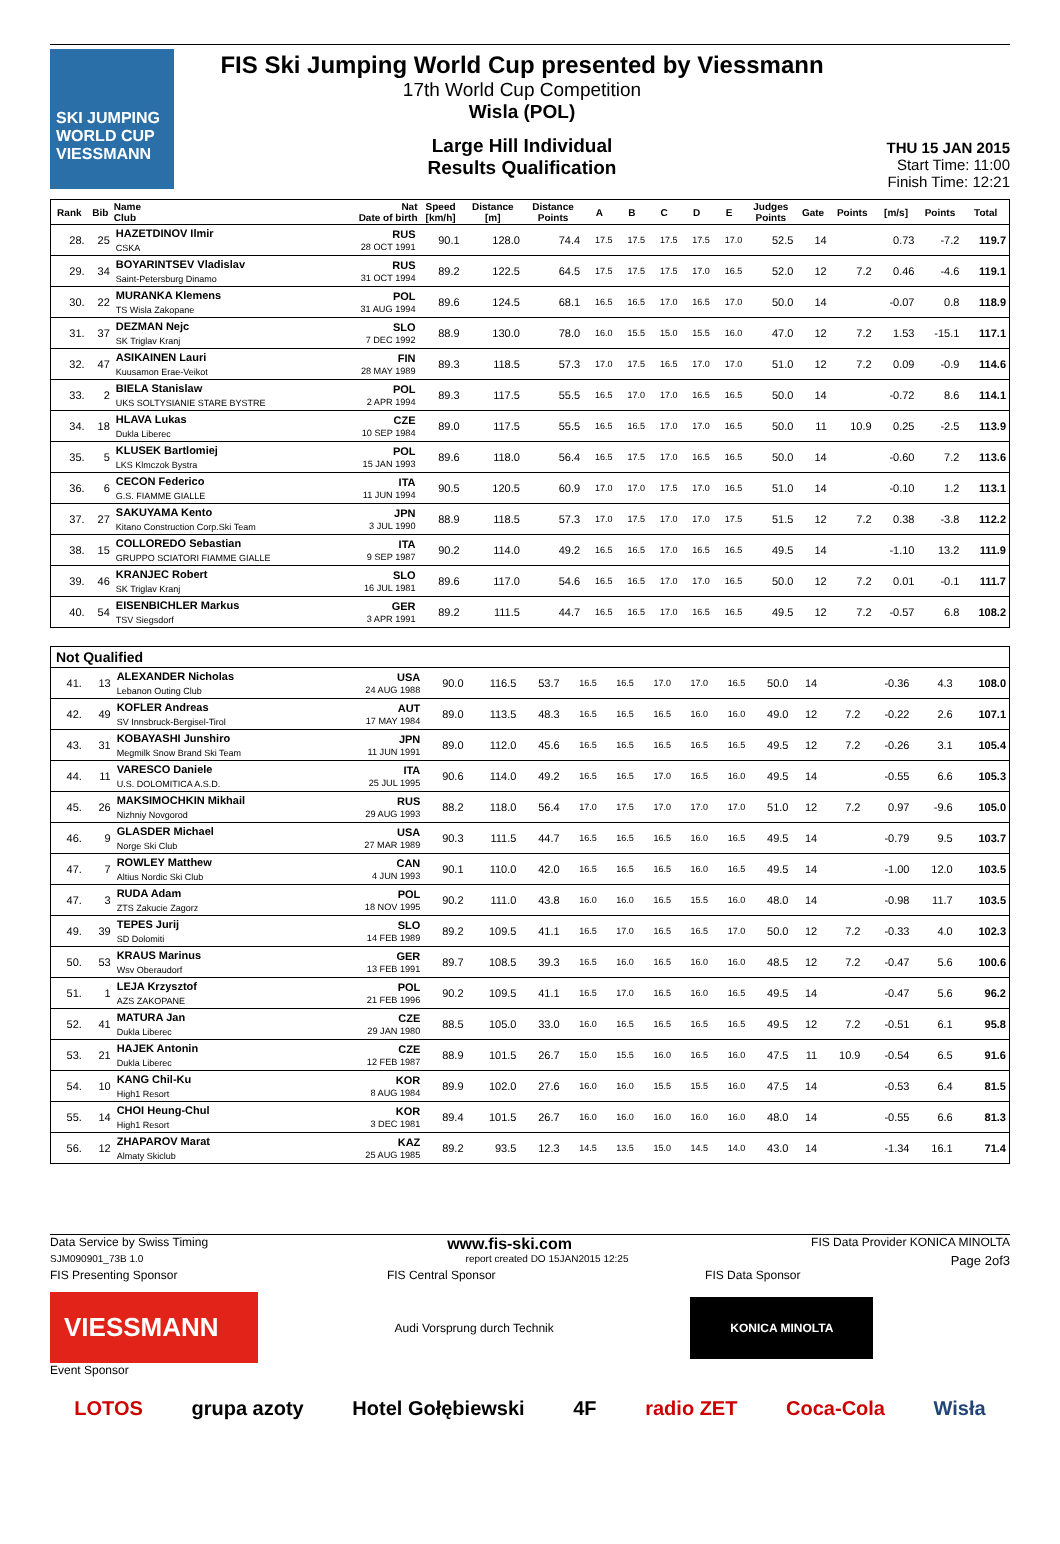SKI JUMPING WORLD CUP VIESSMANN
FIS Ski Jumping World Cup presented by Viessmann
17th World Cup Competition
Wisla (POL)
Large Hill Individual
Results Qualification
THU 15 JAN 2015
Start Time: 11:00
Finish Time: 12:21
| Rank | Bib | Name Club | Nat Date of birth | Speed [km/h] | Distance [m] | Distance Points | A | B | C | D | E | Judges Points | Gate | Points | [m/s] | Points | Total |
| --- | --- | --- | --- | --- | --- | --- | --- | --- | --- | --- | --- | --- | --- | --- | --- | --- | --- |
| 28. | 25 | HAZETDINOV Ilmir CSKA | RUS 28 OCT 1991 | 90.1 | 128.0 | 74.4 | 17.5 | 17.5 | 17.5 | 17.5 | 17.0 | 52.5 | 14 | | 0.73 | -7.2 | 119.7 |
| 29. | 34 | BOYARINTSEV Vladislav Saint-Petersburg Dinamo | RUS 31 OCT 1994 | 89.2 | 122.5 | 64.5 | 17.5 | 17.5 | 17.5 | 17.0 | 16.5 | 52.0 | 12 | 7.2 | 0.46 | -4.6 | 119.1 |
| 30. | 22 | MURANKA Klemens TS Wisla Zakopane | POL 31 AUG 1994 | 89.6 | 124.5 | 68.1 | 16.5 | 16.5 | 17.0 | 16.5 | 17.0 | 50.0 | 14 | | -0.07 | 0.8 | 118.9 |
| 31. | 37 | DEZMAN Nejc SK Triglav Kranj | SLO 7 DEC 1992 | 88.9 | 130.0 | 78.0 | 16.0 | 15.5 | 15.0 | 15.5 | 16.0 | 47.0 | 12 | 7.2 | 1.53 | -15.1 | 117.1 |
| 32. | 47 | ASIKAINEN Lauri Kuusamon Erae-Veikot | FIN 28 MAY 1989 | 89.3 | 118.5 | 57.3 | 17.0 | 17.5 | 16.5 | 17.0 | 17.0 | 51.0 | 12 | 7.2 | 0.09 | -0.9 | 114.6 |
| 33. | 2 | BIELA Stanislaw UKS SOLTYSIANIE STARE BYSTRE | POL 2 APR 1994 | 89.3 | 117.5 | 55.5 | 16.5 | 17.0 | 17.0 | 16.5 | 16.5 | 50.0 | 14 | | -0.72 | 8.6 | 114.1 |
| 34. | 18 | HLAVA Lukas Dukla Liberec | CZE 10 SEP 1984 | 89.0 | 117.5 | 55.5 | 16.5 | 16.5 | 17.0 | 17.0 | 16.5 | 50.0 | 11 | 10.9 | 0.25 | -2.5 | 113.9 |
| 35. | 5 | KLUSEK Bartlomiej LKS Klmczok Bystra | POL 15 JAN 1993 | 89.6 | 118.0 | 56.4 | 16.5 | 17.5 | 17.0 | 16.5 | 16.5 | 50.0 | 14 | | -0.60 | 7.2 | 113.6 |
| 36. | 6 | CECON Federico G.S. FIAMME GIALLE | ITA 11 JUN 1994 | 90.5 | 120.5 | 60.9 | 17.0 | 17.0 | 17.5 | 17.0 | 16.5 | 51.0 | 14 | | -0.10 | 1.2 | 113.1 |
| 37. | 27 | SAKUYAMA Kento Kitano Construction Corp.Ski Team | JPN 3 JUL 1990 | 88.9 | 118.5 | 57.3 | 17.0 | 17.5 | 17.0 | 17.0 | 17.5 | 51.5 | 12 | 7.2 | 0.38 | -3.8 | 112.2 |
| 38. | 15 | COLLOREDO Sebastian GRUPPO SCIATORI FIAMME GIALLE | ITA 9 SEP 1987 | 90.2 | 114.0 | 49.2 | 16.5 | 16.5 | 17.0 | 16.5 | 16.5 | 49.5 | 14 | | -1.10 | 13.2 | 111.9 |
| 39. | 46 | KRANJEC Robert SK Triglav Kranj | SLO 16 JUL 1981 | 89.6 | 117.0 | 54.6 | 16.5 | 16.5 | 17.0 | 17.0 | 16.5 | 50.0 | 12 | 7.2 | 0.01 | -0.1 | 111.7 |
| 40. | 54 | EISENBICHLER Markus TSV Siegsdorf | GER 3 APR 1991 | 89.2 | 111.5 | 44.7 | 16.5 | 16.5 | 17.0 | 16.5 | 16.5 | 49.5 | 12 | 7.2 | -0.57 | 6.8 | 108.2 |
Not Qualified
| 41. | 13 | ALEXANDER Nicholas Lebanon Outing Club | USA 24 AUG 1988 | 90.0 | 116.5 | 53.7 | 16.5 | 16.5 | 17.0 | 17.0 | 16.5 | 50.0 | 14 | | -0.36 | 4.3 | 108.0 |
| 42. | 49 | KOFLER Andreas SV Innsbruck-Bergisel-Tirol | AUT 17 MAY 1984 | 89.0 | 113.5 | 48.3 | 16.5 | 16.5 | 16.5 | 16.0 | 16.0 | 49.0 | 12 | 7.2 | -0.22 | 2.6 | 107.1 |
| 43. | 31 | KOBAYASHI Junshiro Megmilk Snow Brand Ski Team | JPN 11 JUN 1991 | 89.0 | 112.0 | 45.6 | 16.5 | 16.5 | 16.5 | 16.5 | 16.5 | 49.5 | 12 | 7.2 | -0.26 | 3.1 | 105.4 |
| 44. | 11 | VARESCO Daniele U.S. DOLOMITICA A.S.D. | ITA 25 JUL 1995 | 90.6 | 114.0 | 49.2 | 16.5 | 16.5 | 17.0 | 16.5 | 16.0 | 49.5 | 14 | | -0.55 | 6.6 | 105.3 |
| 45. | 26 | MAKSIMOCHKIN Mikhail Nizhniy Novgorod | RUS 29 AUG 1993 | 88.2 | 118.0 | 56.4 | 17.0 | 17.5 | 17.0 | 17.0 | 17.0 | 51.0 | 12 | 7.2 | 0.97 | -9.6 | 105.0 |
| 46. | 9 | GLASDER Michael Norge Ski Club | USA 27 MAR 1989 | 90.3 | 111.5 | 44.7 | 16.5 | 16.5 | 16.5 | 16.0 | 16.5 | 49.5 | 14 | | -0.79 | 9.5 | 103.7 |
| 47. | 7 | ROWLEY Matthew Altius Nordic Ski Club | CAN 4 JUN 1993 | 90.1 | 110.0 | 42.0 | 16.5 | 16.5 | 16.5 | 16.0 | 16.5 | 49.5 | 14 | | -1.00 | 12.0 | 103.5 |
| 47. | 3 | RUDA Adam ZTS Zakucie Zagorz | POL 18 NOV 1995 | 90.2 | 111.0 | 43.8 | 16.0 | 16.0 | 16.5 | 15.5 | 16.0 | 48.0 | 14 | | -0.98 | 11.7 | 103.5 |
| 49. | 39 | TEPES Jurij SD Dolomiti | SLO 14 FEB 1989 | 89.2 | 109.5 | 41.1 | 16.5 | 17.0 | 16.5 | 16.5 | 17.0 | 50.0 | 12 | 7.2 | -0.33 | 4.0 | 102.3 |
| 50. | 53 | KRAUS Marinus Wsv Oberaudorf | GER 13 FEB 1991 | 89.7 | 108.5 | 39.3 | 16.5 | 16.0 | 16.5 | 16.0 | 16.0 | 48.5 | 12 | 7.2 | -0.47 | 5.6 | 100.6 |
| 51. | 1 | LEJA Krzysztof AZS ZAKOPANE | POL 21 FEB 1996 | 90.2 | 109.5 | 41.1 | 16.5 | 17.0 | 16.5 | 16.0 | 16.5 | 49.5 | 14 | | -0.47 | 5.6 | 96.2 |
| 52. | 41 | MATURA Jan Dukla Liberec | CZE 29 JAN 1980 | 88.5 | 105.0 | 33.0 | 16.0 | 16.5 | 16.5 | 16.5 | 16.5 | 49.5 | 12 | 7.2 | -0.51 | 6.1 | 95.8 |
| 53. | 21 | HAJEK Antonin Dukla Liberec | CZE 12 FEB 1987 | 88.9 | 101.5 | 26.7 | 15.0 | 15.5 | 16.0 | 16.5 | 16.0 | 47.5 | 11 | 10.9 | -0.54 | 6.5 | 91.6 |
| 54. | 10 | KANG Chil-Ku High1 Resort | KOR 8 AUG 1984 | 89.9 | 102.0 | 27.6 | 16.0 | 16.0 | 15.5 | 15.5 | 16.0 | 47.5 | 14 | | -0.53 | 6.4 | 81.5 |
| 55. | 14 | CHOI Heung-Chul High1 Resort | KOR 3 DEC 1981 | 89.4 | 101.5 | 26.7 | 16.0 | 16.0 | 16.0 | 16.0 | 16.0 | 48.0 | 14 | | -0.55 | 6.6 | 81.3 |
| 56. | 12 | ZHAPAROV Marat Almaty Skiclub | KAZ 25 AUG 1985 | 89.2 | 93.5 | 12.3 | 14.5 | 13.5 | 15.0 | 14.5 | 14.0 | 43.0 | 14 | | -1.34 | 16.1 | 71.4 |
Data Service by Swiss Timing www.fis-ski.com FIS Data Provider KONICA MINOLTA
SJM090901_73B 1.0 report created DO 15JAN2015 12:25 Page 2of3
FIS Presenting Sponsor FIS Central Sponsor FIS Data Sponsor
VIESSMANN
Audi Vorsprung durch Technik
KONICA MINOLTA
Event Sponsor
LOTOS grupa azoty Hotel Gołębiewski 4F radio ZET Coca-Cola Wisła